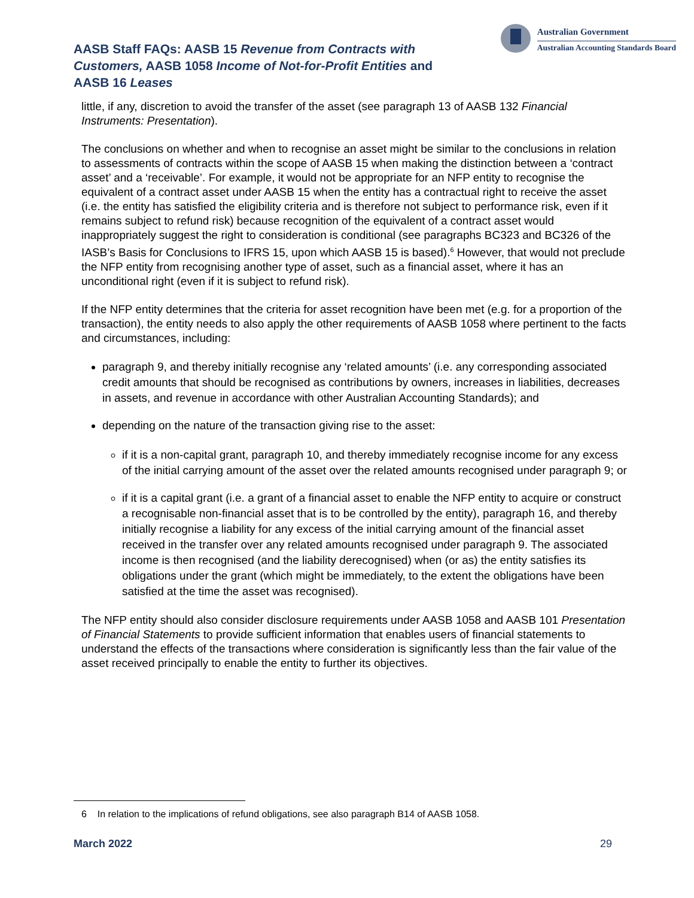AASB Staff FAQs: AASB 15 Revenue from Contracts with Customers, AASB 1058 Income of Not-for-Profit Entities and AASB 16 Leases
Australian Government
Australian Accounting Standards Board
little, if any, discretion to avoid the transfer of the asset (see paragraph 13 of AASB 132 Financial Instruments: Presentation).
The conclusions on whether and when to recognise an asset might be similar to the conclusions in relation to assessments of contracts within the scope of AASB 15 when making the distinction between a ‘contract asset’ and a ‘receivable’. For example, it would not be appropriate for an NFP entity to recognise the equivalent of a contract asset under AASB 15 when the entity has a contractual right to receive the asset (i.e. the entity has satisfied the eligibility criteria and is therefore not subject to performance risk, even if it remains subject to refund risk) because recognition of the equivalent of a contract asset would inappropriately suggest the right to consideration is conditional (see paragraphs BC323 and BC326 of the IASB’s Basis for Conclusions to IFRS 15, upon which AASB 15 is based).<sup>6</sup> However, that would not preclude the NFP entity from recognising another type of asset, such as a financial asset, where it has an unconditional right (even if it is subject to refund risk).
If the NFP entity determines that the criteria for asset recognition have been met (e.g. for a proportion of the transaction), the entity needs to also apply the other requirements of AASB 1058 where pertinent to the facts and circumstances, including:
paragraph 9, and thereby initially recognise any ‘related amounts’ (i.e. any corresponding associated credit amounts that should be recognised as contributions by owners, increases in liabilities, decreases in assets, and revenue in accordance with other Australian Accounting Standards); and
depending on the nature of the transaction giving rise to the asset:
if it is a non-capital grant, paragraph 10, and thereby immediately recognise income for any excess of the initial carrying amount of the asset over the related amounts recognised under paragraph 9; or
if it is a capital grant (i.e. a grant of a financial asset to enable the NFP entity to acquire or construct a recognisable non-financial asset that is to be controlled by the entity), paragraph 16, and thereby initially recognise a liability for any excess of the initial carrying amount of the financial asset received in the transfer over any related amounts recognised under paragraph 9. The associated income is then recognised (and the liability derecognised) when (or as) the entity satisfies its obligations under the grant (which might be immediately, to the extent the obligations have been satisfied at the time the asset was recognised).
The NFP entity should also consider disclosure requirements under AASB 1058 and AASB 101 Presentation of Financial Statements to provide sufficient information that enables users of financial statements to understand the effects of the transactions where consideration is significantly less than the fair value of the asset received principally to enable the entity to further its objectives.
6 In relation to the implications of refund obligations, see also paragraph B14 of AASB 1058.
March 2022 29